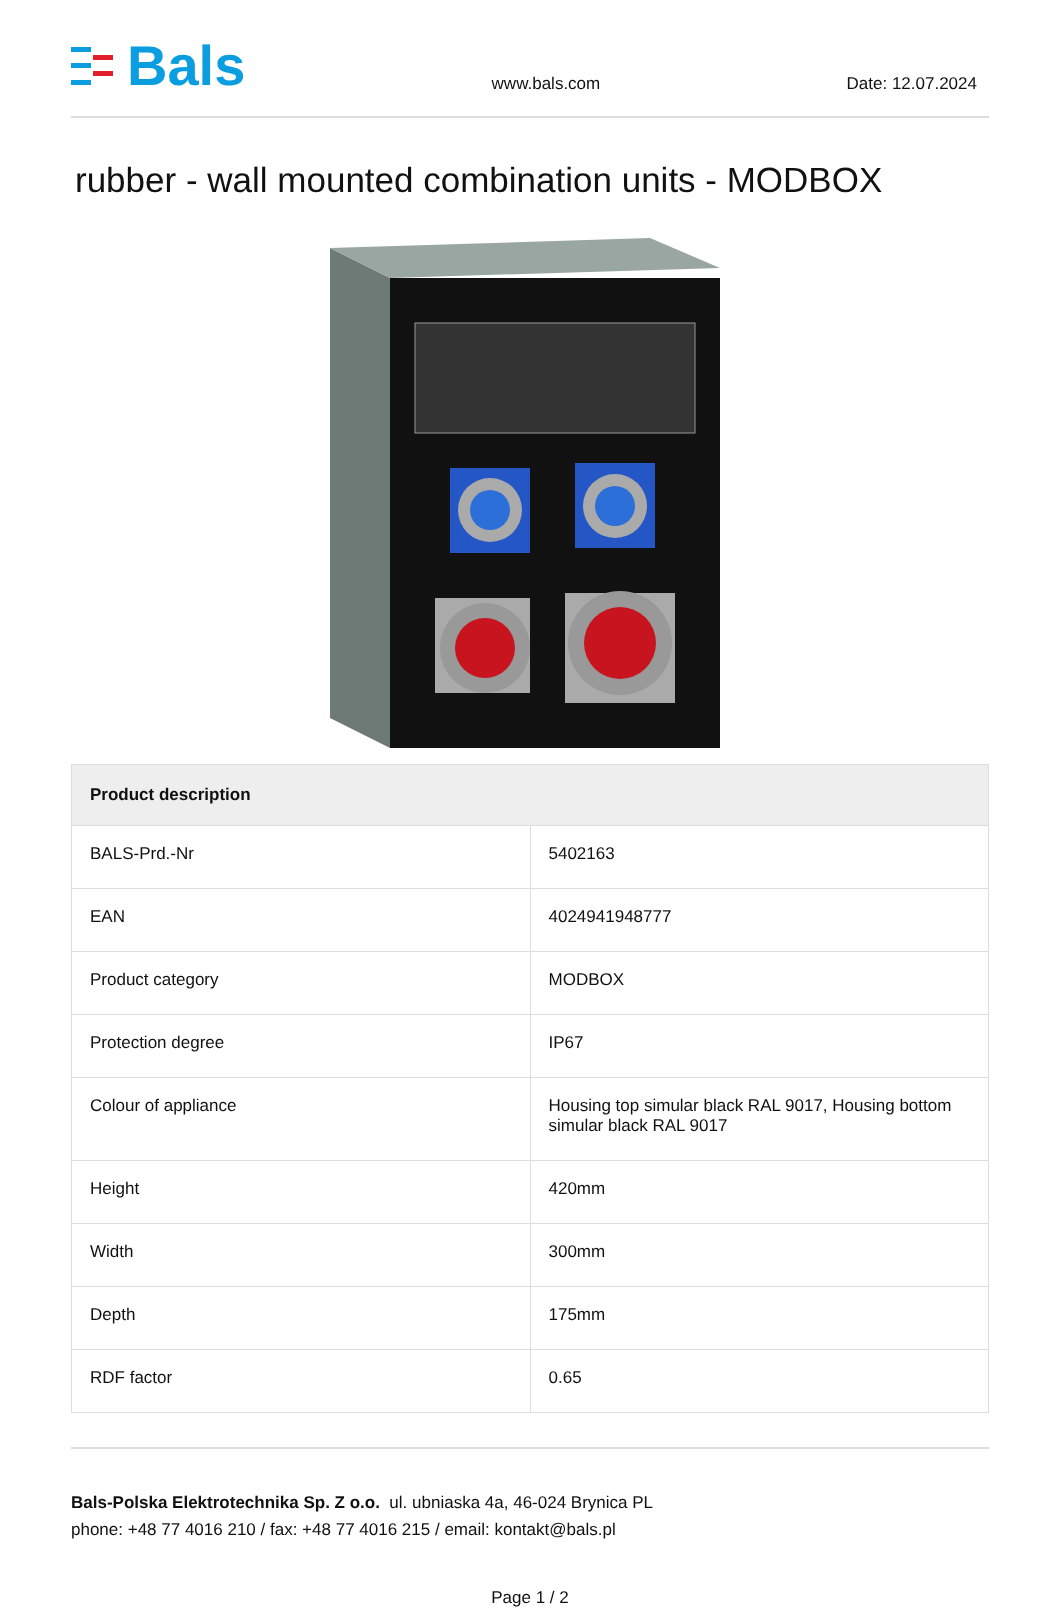Bals
www.bals.com
Date: 12.07.2024
rubber - wall mounted combination units - MODBOX
| Product description | |
| --- | --- |
| BALS-Prd.-Nr | 5402163 |
| EAN | 4024941948777 |
| Product category | MODBOX |
| Protection degree | IP67 |
| Colour of appliance | Housing top simular black RAL 9017, Housing bottom simular black RAL 9017 |
| Height | 420mm |
| Width | 300mm |
| Depth | 175mm |
| RDF factor | 0.65 |
Bals-Polska Elektrotechnika Sp. Z o.o. ul. ubniaska 4a, 46-024 Brynica PL
phone: +48 77 4016 210 / fax: +48 77 4016 215 / email: kontakt@bals.pl
Page 1 / 2